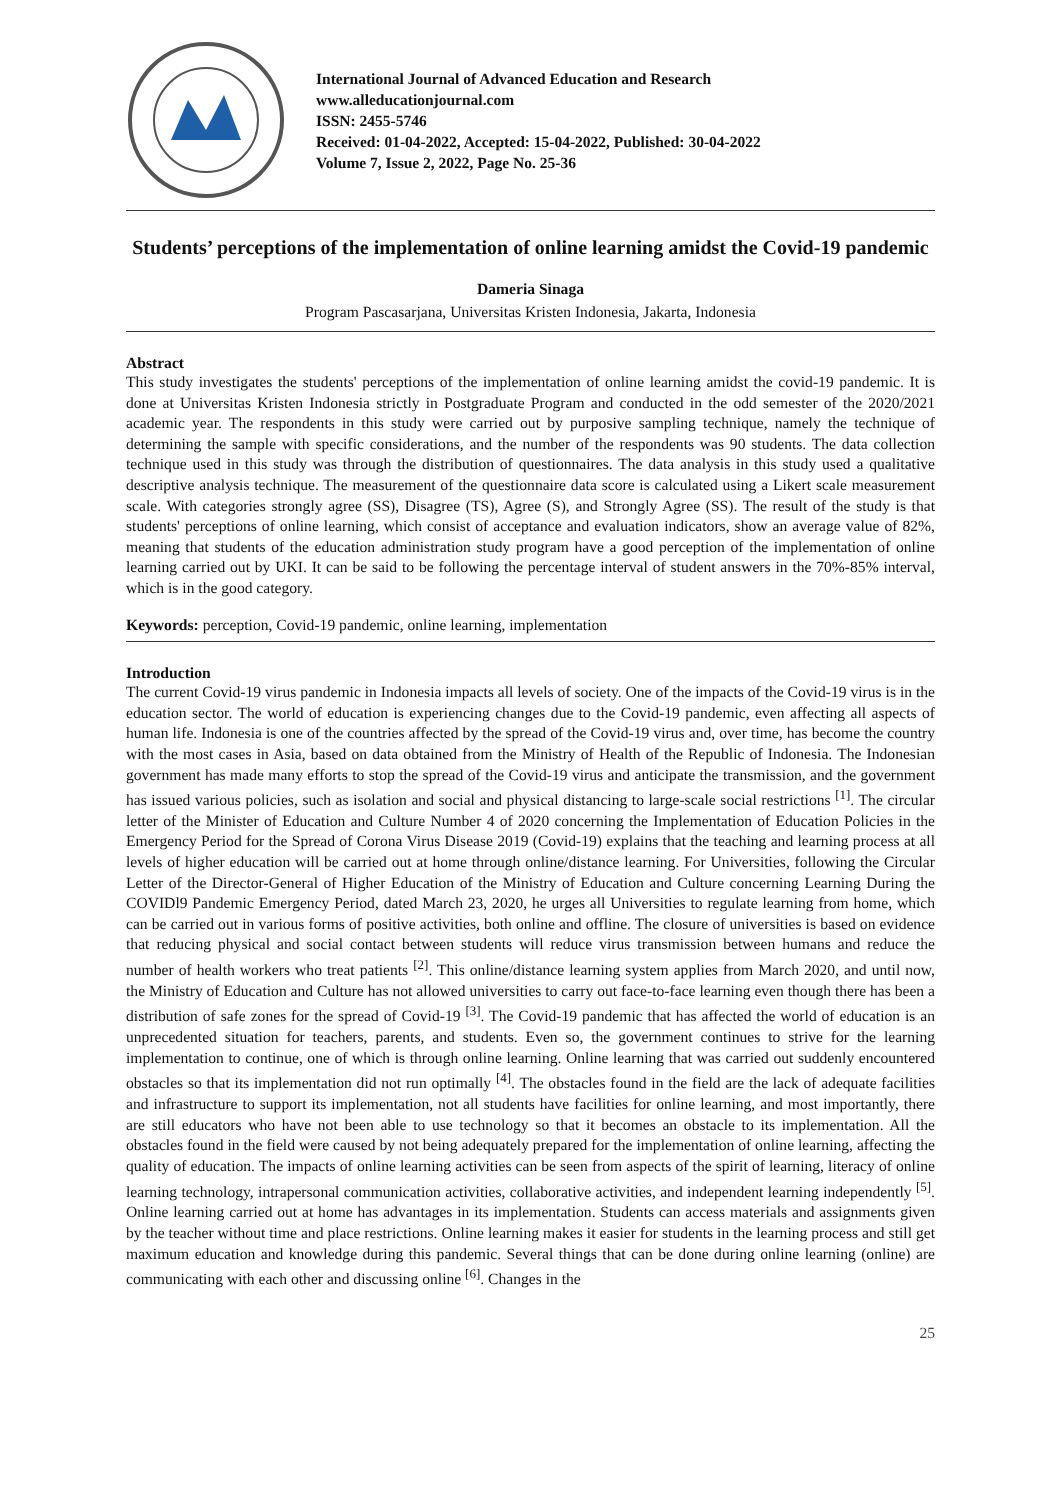International Journal of Advanced Education and Research
www.alleducationjournal.com
ISSN: 2455-5746
Received: 01-04-2022, Accepted: 15-04-2022, Published: 30-04-2022
Volume 7, Issue 2, 2022, Page No. 25-36
Students’ perceptions of the implementation of online learning amidst the Covid-19 pandemic
Dameria Sinaga
Program Pascasarjana, Universitas Kristen Indonesia, Jakarta, Indonesia
Abstract
This study investigates the students' perceptions of the implementation of online learning amidst the covid-19 pandemic. It is done at Universitas Kristen Indonesia strictly in Postgraduate Program and conducted in the odd semester of the 2020/2021 academic year. The respondents in this study were carried out by purposive sampling technique, namely the technique of determining the sample with specific considerations, and the number of the respondents was 90 students. The data collection technique used in this study was through the distribution of questionnaires. The data analysis in this study used a qualitative descriptive analysis technique. The measurement of the questionnaire data score is calculated using a Likert scale measurement scale. With categories strongly agree (SS), Disagree (TS), Agree (S), and Strongly Agree (SS). The result of the study is that students' perceptions of online learning, which consist of acceptance and evaluation indicators, show an average value of 82%, meaning that students of the education administration study program have a good perception of the implementation of online learning carried out by UKI. It can be said to be following the percentage interval of student answers in the 70%-85% interval, which is in the good category.
Keywords: perception, Covid-19 pandemic, online learning, implementation
Introduction
The current Covid-19 virus pandemic in Indonesia impacts all levels of society. One of the impacts of the Covid-19 virus is in the education sector. The world of education is experiencing changes due to the Covid-19 pandemic, even affecting all aspects of human life. Indonesia is one of the countries affected by the spread of the Covid-19 virus and, over time, has become the country with the most cases in Asia, based on data obtained from the Ministry of Health of the Republic of Indonesia. The Indonesian government has made many efforts to stop the spread of the Covid-19 virus and anticipate the transmission, and the government has issued various policies, such as isolation and social and physical distancing to large-scale social restrictions <sup>[1]</sup>. The circular letter of the Minister of Education and Culture Number 4 of 2020 concerning the Implementation of Education Policies in the Emergency Period for the Spread of Corona Virus Disease 2019 (Covid-19) explains that the teaching and learning process at all levels of higher education will be carried out at home through online/distance learning. For Universities, following the Circular Letter of the Director-General of Higher Education of the Ministry of Education and Culture concerning Learning During the COVIDl9 Pandemic Emergency Period, dated March 23, 2020, he urges all Universities to regulate learning from home, which can be carried out in various forms of positive activities, both online and offline. The closure of universities is based on evidence that reducing physical and social contact between students will reduce virus transmission between humans and reduce the number of health workers who treat patients <sup>[2]</sup>. This online/distance learning system applies from March 2020, and until now, the Ministry of Education and Culture has not allowed universities to carry out face-to-face learning even though there has been a distribution of safe zones for the spread of Covid-19 <sup>[3]</sup>. The Covid-19 pandemic that has affected the world of education is an unprecedented situation for teachers, parents, and students. Even so, the government continues to strive for the learning implementation to continue, one of which is through online learning. Online learning that was carried out suddenly encountered obstacles so that its implementation did not run optimally <sup>[4]</sup>. The obstacles found in the field are the lack of adequate facilities and infrastructure to support its implementation, not all students have facilities for online learning, and most importantly, there are still educators who have not been able to use technology so that it becomes an obstacle to its implementation. All the obstacles found in the field were caused by not being adequately prepared for the implementation of online learning, affecting the quality of education. The impacts of online learning activities can be seen from aspects of the spirit of learning, literacy of online learning technology, intrapersonal communication activities, collaborative activities, and independent learning independently <sup>[5]</sup>. Online learning carried out at home has advantages in its implementation. Students can access materials and assignments given by the teacher without time and place restrictions. Online learning makes it easier for students in the learning process and still get maximum education and knowledge during this pandemic. Several things that can be done during online learning (online) are communicating with each other and discussing online <sup>[6]</sup>. Changes in the
25